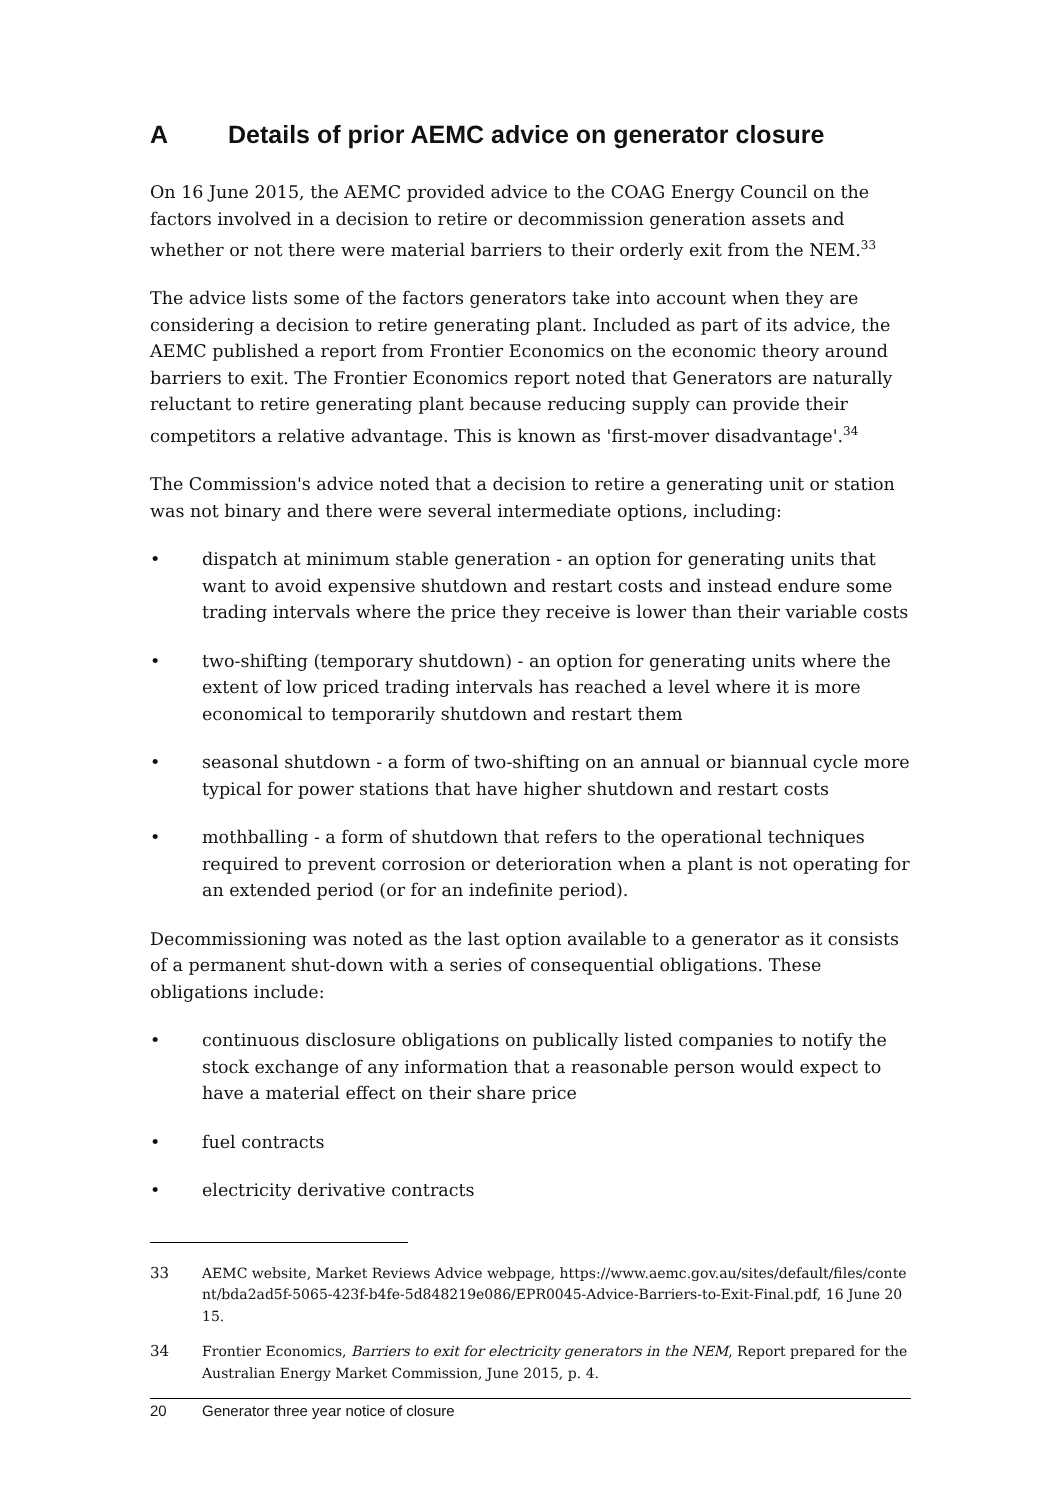A Details of prior AEMC advice on generator closure
On 16 June 2015, the AEMC provided advice to the COAG Energy Council on the factors involved in a decision to retire or decommission generation assets and whether or not there were material barriers to their orderly exit from the NEM.<sup>33</sup>
The advice lists some of the factors generators take into account when they are considering a decision to retire generating plant. Included as part of its advice, the AEMC published a report from Frontier Economics on the economic theory around barriers to exit. The Frontier Economics report noted that Generators are naturally reluctant to retire generating plant because reducing supply can provide their competitors a relative advantage. This is known as 'first-mover disadvantage'.<sup>34</sup>
The Commission's advice noted that a decision to retire a generating unit or station was not binary and there were several intermediate options, including:
• dispatch at minimum stable generation - an option for generating units that want to avoid expensive shutdown and restart costs and instead endure some trading intervals where the price they receive is lower than their variable costs
• two-shifting (temporary shutdown) - an option for generating units where the extent of low priced trading intervals has reached a level where it is more economical to temporarily shutdown and restart them
• seasonal shutdown - a form of two-shifting on an annual or biannual cycle more typical for power stations that have higher shutdown and restart costs
• mothballing - a form of shutdown that refers to the operational techniques required to prevent corrosion or deterioration when a plant is not operating for an extended period (or for an indefinite period).
Decommissioning was noted as the last option available to a generator as it consists of a permanent shut-down with a series of consequential obligations. These obligations include:
• continuous disclosure obligations on publically listed companies to notify the stock exchange of any information that a reasonable person would expect to have a material effect on their share price
• fuel contracts
• electricity derivative contracts
33 AEMC website, Market Reviews Advice webpage, https://www.aemc.gov.au/sites/default/files/content/bda2ad5f-5065-423f-b4fe-5d848219e086/EPR0045-Advice-Barriers-to-Exit-Final.pdf, 16 June 2015.
34 Frontier Economics, Barriers to exit for electricity generators in the NEM, Report prepared for the Australian Energy Market Commission, June 2015, p. 4.
20 Generator three year notice of closure